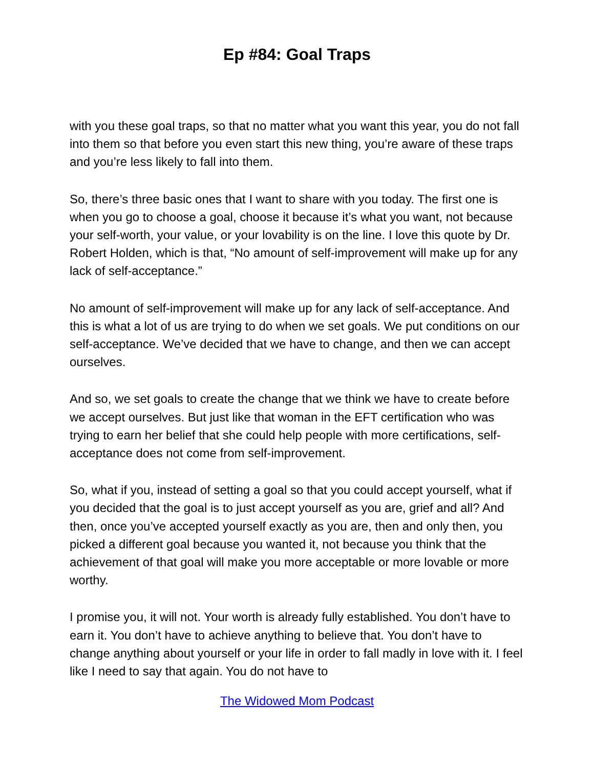Ep #84: Goal Traps
with you these goal traps, so that no matter what you want this year, you do not fall into them so that before you even start this new thing, you’re aware of these traps and you’re less likely to fall into them.
So, there’s three basic ones that I want to share with you today. The first one is when you go to choose a goal, choose it because it’s what you want, not because your self-worth, your value, or your lovability is on the line. I love this quote by Dr. Robert Holden, which is that, “No amount of self-improvement will make up for any lack of self-acceptance.”
No amount of self-improvement will make up for any lack of self-acceptance. And this is what a lot of us are trying to do when we set goals. We put conditions on our self-acceptance. We’ve decided that we have to change, and then we can accept ourselves.
And so, we set goals to create the change that we think we have to create before we accept ourselves. But just like that woman in the EFT certification who was trying to earn her belief that she could help people with more certifications, self-acceptance does not come from self-improvement.
So, what if you, instead of setting a goal so that you could accept yourself, what if you decided that the goal is to just accept yourself as you are, grief and all? And then, once you’ve accepted yourself exactly as you are, then and only then, you picked a different goal because you wanted it, not because you think that the achievement of that goal will make you more acceptable or more lovable or more worthy.
I promise you, it will not. Your worth is already fully established. You don’t have to earn it. You don’t have to achieve anything to believe that. You don’t have to change anything about yourself or your life in order to fall madly in love with it. I feel like I need to say that again. You do not have to
The Widowed Mom Podcast